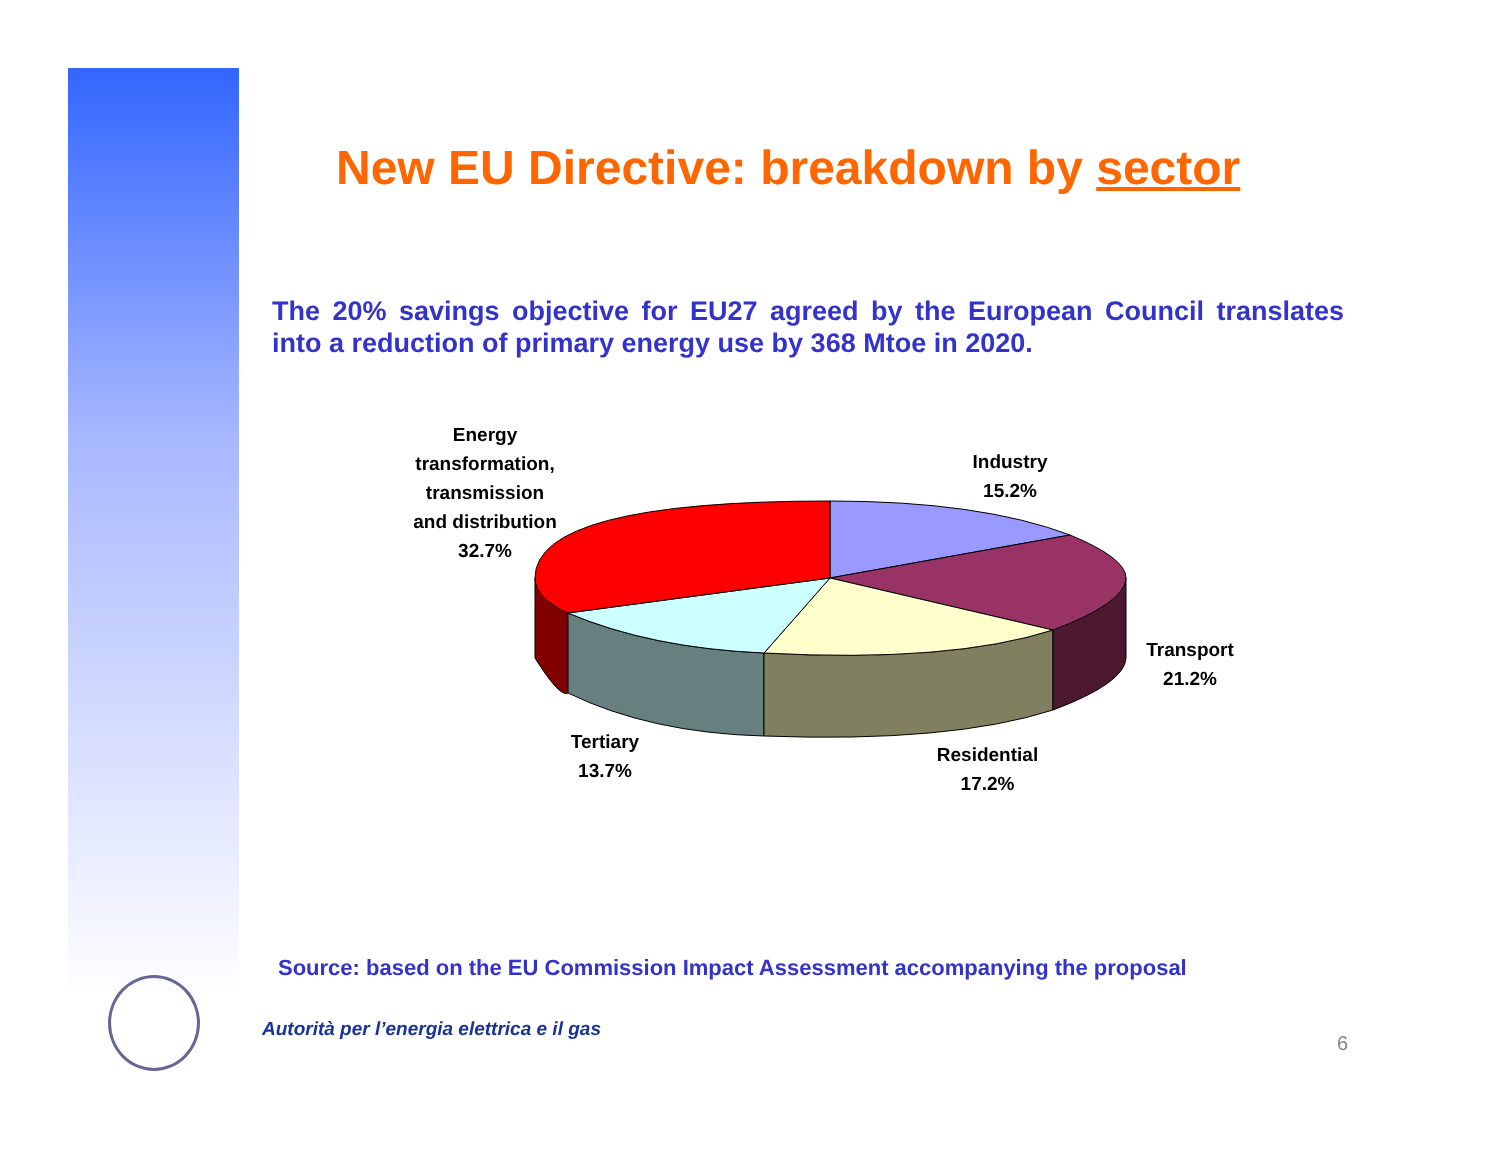New EU Directive: breakdown by sector
The 20% savings objective for EU27 agreed by the European Council translates into a reduction of primary energy use by 368 Mtoe in 2020.
Energy
transformation,
transmission
and distribution
32.7%
Industry
15.2%
Transport
21.2%
Residential
17.2%
Tertiary
13.7%
Source: based on the EU Commission Impact Assessment accompanying the proposal
Autorità per l’energia elettrica e il gas
6